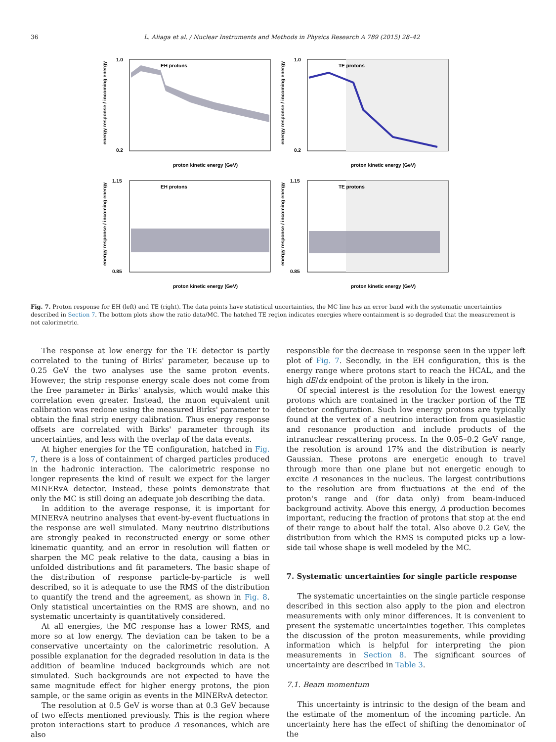36 L. Aliaga et al. / Nuclear Instruments and Methods in Physics Research A 789 (2015) 28–42
EH protons
1.0
0.2
proton kinetic energy (GeV)
energy response / incoming energy
TE protons
1.0
0.2
proton kinetic energy (GeV)
energy response / incoming energy
EH protons
1.15
0.85
proton kinetic energy (GeV)
energy response / incoming energy
TE protons
1.15
0.85
proton kinetic energy (GeV)
energy response / incoming energy
Fig. 7. Proton response for EH (left) and TE (right). The data points have statistical uncertainties, the MC line has an error band with the systematic uncertainties described in Section 7. The bottom plots show the ratio data/MC. The hatched TE region indicates energies where containment is so degraded that the measurement is not calorimetric.
The response at low energy for the TE detector is partly correlated to the tuning of Birks' parameter, because up to 0.25 GeV the two analyses use the same proton events. However, the strip response energy scale does not come from the free parameter in Birks' analysis, which would make this correlation even greater. Instead, the muon equivalent unit calibration was redone using the measured Birks' parameter to obtain the final strip energy calibration. Thus energy response offsets are correlated with Birks' parameter through its uncertainties, and less with the overlap of the data events.
At higher energies for the TE configuration, hatched in Fig. 7, there is a loss of containment of charged particles produced in the hadronic interaction. The calorimetric response no longer represents the kind of result we expect for the larger MINERvA detector. Instead, these points demonstrate that only the MC is still doing an adequate job describing the data.
In addition to the average response, it is important for MINERvA neutrino analyses that event-by-event fluctuations in the response are well simulated. Many neutrino distributions are strongly peaked in reconstructed energy or some other kinematic quantity, and an error in resolution will flatten or sharpen the MC peak relative to the data, causing a bias in unfolded distributions and fit parameters. The basic shape of the distribution of response particle-by-particle is well described, so it is adequate to use the RMS of the distribution to quantify the trend and the agreement, as shown in Fig. 8. Only statistical uncertainties on the RMS are shown, and no systematic uncertainty is quantitatively considered.
At all energies, the MC response has a lower RMS, and more so at low energy. The deviation can be taken to be a conservative uncertainty on the calorimetric resolution. A possible explanation for the degraded resolution in data is the addition of beamline induced backgrounds which are not simulated. Such backgrounds are not expected to have the same magnitude effect for higher energy protons, the pion sample, or the same origin as events in the MINERvA detector.
The resolution at 0.5 GeV is worse than at 0.3 GeV because of two effects mentioned previously. This is the region where proton interactions start to produce Δ resonances, which are also
responsible for the decrease in response seen in the upper left plot of Fig. 7. Secondly, in the EH configuration, this is the energy range where protons start to reach the HCAL, and the high dE/dx endpoint of the proton is likely in the iron.
Of special interest is the resolution for the lowest energy protons which are contained in the tracker portion of the TE detector configuration. Such low energy protons are typically found at the vertex of a neutrino interaction from quasielastic and resonance production and include products of the intranuclear rescattering process. In the 0.05–0.2 GeV range, the resolution is around 17% and the distribution is nearly Gaussian. These protons are energetic enough to travel through more than one plane but not energetic enough to excite Δ resonances in the nucleus. The largest contributions to the resolution are from fluctuations at the end of the proton's range and (for data only) from beam-induced background activity. Above this energy, Δ production becomes important, reducing the fraction of protons that stop at the end of their range to about half the total. Also above 0.2 GeV, the distribution from which the RMS is computed picks up a low-side tail whose shape is well modeled by the MC.
7. Systematic uncertainties for single particle response
The systematic uncertainties on the single particle response described in this section also apply to the pion and electron measurements with only minor differences. It is convenient to present the systematic uncertainties together. This completes the discussion of the proton measurements, while providing information which is helpful for interpreting the pion measurements in Section 8. The significant sources of uncertainty are described in Table 3.
7.1. Beam momentum
This uncertainty is intrinsic to the design of the beam and the estimate of the momentum of the incoming particle. An uncertainty here has the effect of shifting the denominator of the